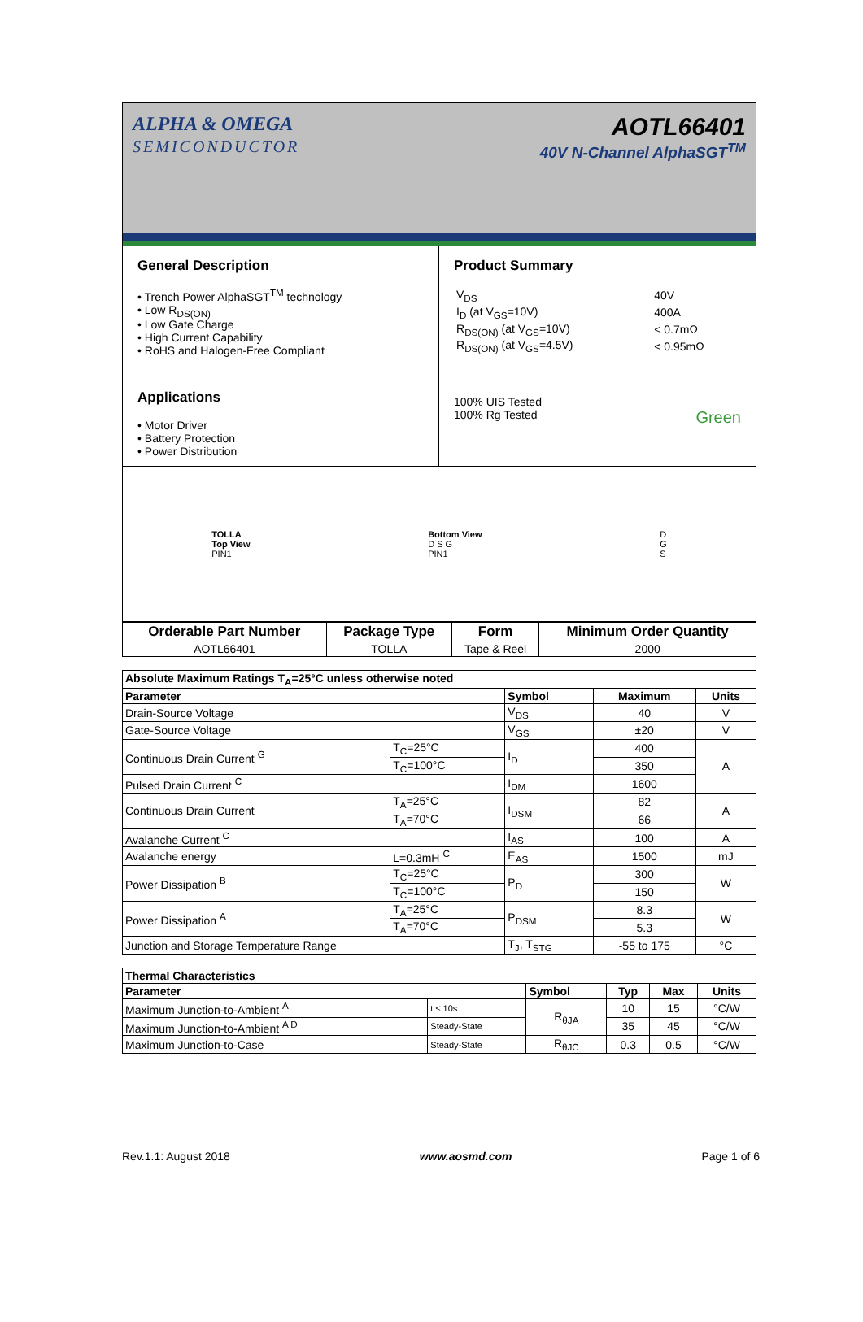ALPHA & OMEGA
SEMICONDUCTOR
AOTL66401
40V N-Channel AlphaSGT<sup>TM</sup>
General Description
• Trench Power AlphaSGT<sup>TM</sup> technology
• Low R<sub>DS(ON)</sub>
• Low Gate Charge
• High Current Capability
• RoHS and Halogen-Free Compliant
Applications
• Motor Driver
• Battery Protection
• Power Distribution
Product Summary
| V<sub>DS</sub> | 40V |
| I<sub>D</sub> (at V<sub>GS</sub>=10V) | 400A |
| R<sub>DS(ON)</sub> (at V<sub>GS</sub>=10V) | < 0.7mΩ |
| R<sub>DS(ON)</sub> (at V<sub>GS</sub>=4.5V) | < 0.95mΩ |
100% UIS Tested
100% Rg Tested Green
TOLLA
Top View
PIN1
Bottom View
D S G
PIN1
D
G
S
| Orderable Part Number | Package Type | Form | Minimum Order Quantity |
| --- | --- | --- | --- |
| AOTL66401 | TOLLA | Tape & Reel | 2000 |
| Absolute Maximum Ratings T<sub>A</sub>=25°C unless otherwise noted | | | | |
| --- | --- | --- | --- | --- |
| Parameter | | Symbol | Maximum | Units |
| Drain-Source Voltage | | V<sub>DS</sub> | 40 | V |
| Gate-Source Voltage | | V<sub>GS</sub> | ±20 | V |
| Continuous Drain Current <sup>G</sup> | T<sub>C</sub>=25°C | I<sub>D</sub> | 400 | A |
| | T<sub>C</sub>=100°C | | 350 | |
| Pulsed Drain Current <sup>C</sup> | | I<sub>DM</sub> | 1600 | |
| Continuous Drain Current | T<sub>A</sub>=25°C | I<sub>DSM</sub> | 82 | A |
| | T<sub>A</sub>=70°C | | 66 | |
| Avalanche Current <sup>C</sup> | | I<sub>AS</sub> | 100 | A |
| Avalanche energy | L=0.3mH <sup>C</sup> | E<sub>AS</sub> | 1500 | mJ |
| Power Dissipation <sup>B</sup> | T<sub>C</sub>=25°C | P<sub>D</sub> | 300 | W |
| | T<sub>C</sub>=100°C | | 150 | |
| Power Dissipation <sup>A</sup> | T<sub>A</sub>=25°C | P<sub>DSM</sub> | 8.3 | W |
| | T<sub>A</sub>=70°C | | 5.3 | |
| Junction and Storage Temperature Range | | T<sub>J</sub>, T<sub>STG</sub> | -55 to 175 | °C |
| Thermal Characteristics | | | | | |
| --- | --- | --- | --- | --- | --- |
| Parameter | | Symbol | Typ | Max | Units |
| Maximum Junction-to-Ambient <sup>A</sup> | t ≤ 10s | R<sub>θJA</sub> | 10 | 15 | °C/W |
| Maximum Junction-to-Ambient <sup>A D</sup> | Steady-State | | 35 | 45 | °C/W |
| Maximum Junction-to-Case | Steady-State | R<sub>θJC</sub> | 0.3 | 0.5 | °C/W |
Rev.1.1: August 2018 www.aosmd.com Page 1 of 6